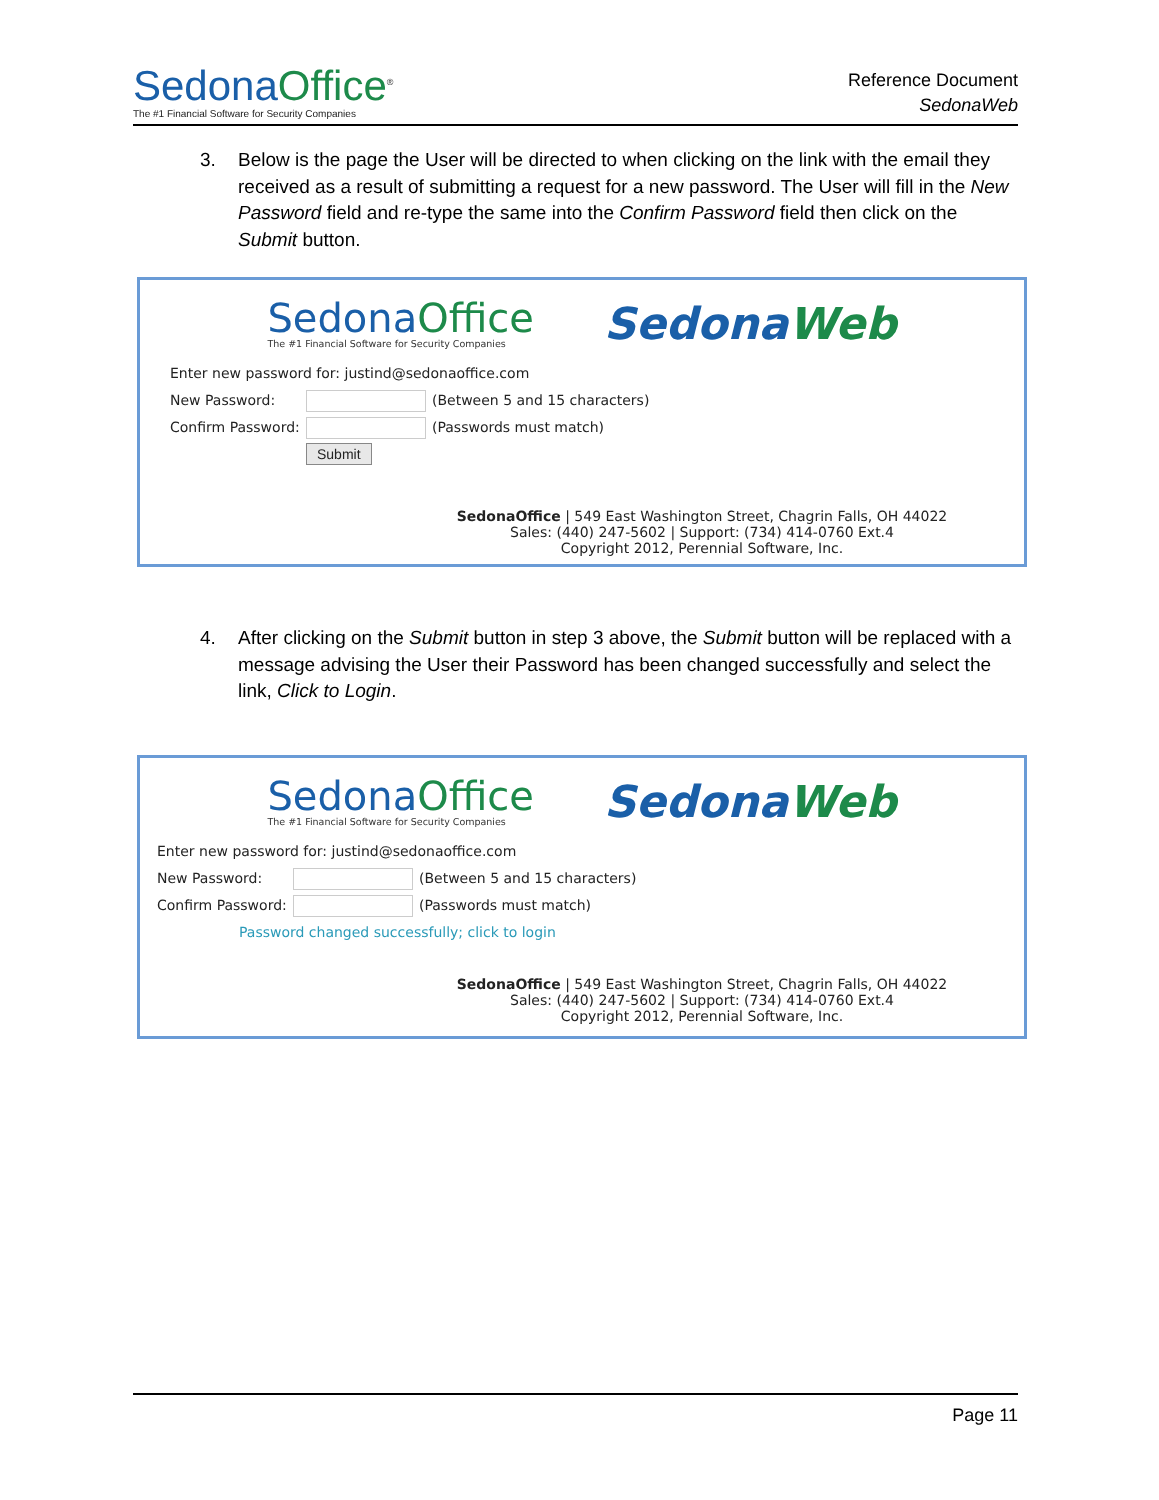SedonaOffice<sup>®</sup>
The #1 Financial Software for Security Companies
Reference Document
SedonaWeb
3. Below is the page the User will be directed to when clicking on the link with the email they received as a result of submitting a request for a new password. The User will fill in the New Password field and re-type the same into the Confirm Password field then click on the Submit button.
SedonaOffice
The #1 Financial Software for Security Companies
SedonaWeb
Enter new password for: justind@sedonaoffice.com
New Password:
(Between 5 and 15 characters)
Confirm Password:
(Passwords must match)
Submit
SedonaOffice | 549 East Washington Street, Chagrin Falls, OH 44022
Sales: (440) 247-5602 | Support: (734) 414-0760 Ext.4
Copyright 2012, Perennial Software, Inc.
4. After clicking on the Submit button in step 3 above, the Submit button will be replaced with a message advising the User their Password has been changed successfully and select the link, Click to Login.
SedonaOffice
The #1 Financial Software for Security Companies
SedonaWeb
Enter new password for: justind@sedonaoffice.com
New Password:
(Between 5 and 15 characters)
Confirm Password:
(Passwords must match)
Password changed successfully; click to login
SedonaOffice | 549 East Washington Street, Chagrin Falls, OH 44022
Sales: (440) 247-5602 | Support: (734) 414-0760 Ext.4
Copyright 2012, Perennial Software, Inc.
Page 11